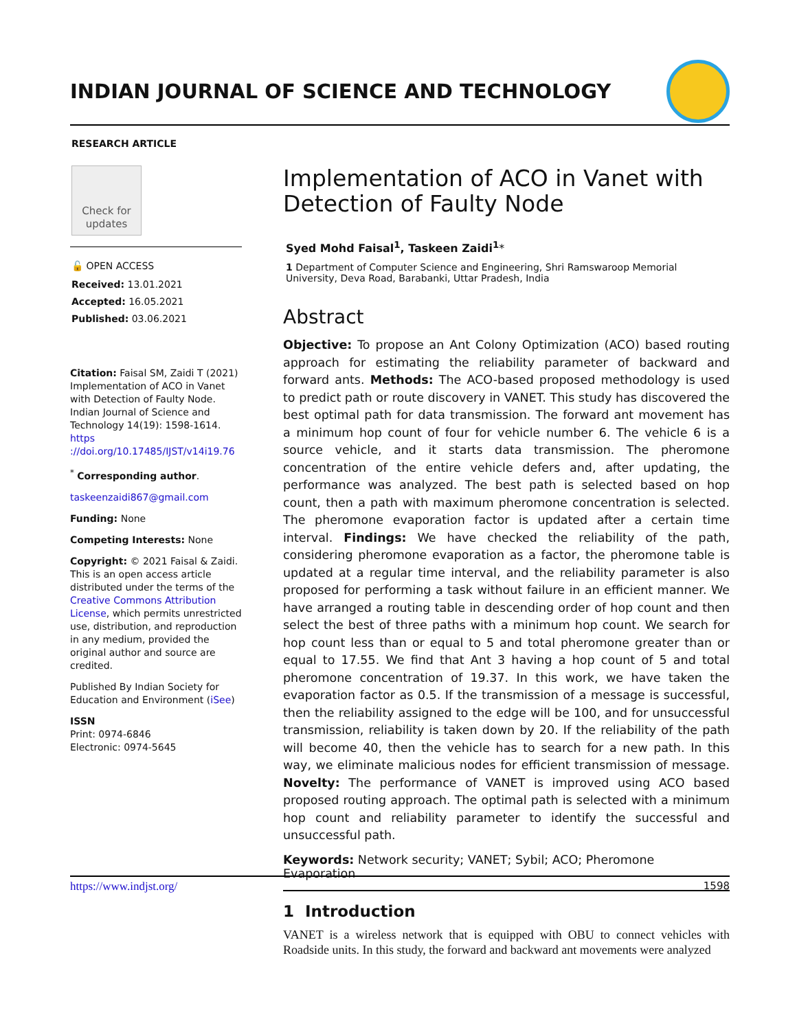INDIAN JOURNAL OF SCIENCE AND TECHNOLOGY
RESEARCH ARTICLE
Check for
updates
🔓 OPEN ACCESS
Received: 13.01.2021
Accepted: 16.05.2021
Published: 03.06.2021
Citation: Faisal SM, Zaidi T (2021) Implementation of ACO in Vanet with Detection of Faulty Node. Indian Journal of Science and Technology 14(19): 1598-1614. https ://doi.org/10.17485/IJST/v14i19.76
<sup>*</sup> Corresponding author.
taskeenzaidi867@gmail.com
Funding: None
Competing Interests: None
Copyright: © 2021 Faisal & Zaidi. This is an open access article distributed under the terms of the Creative Commons Attribution License, which permits unrestricted use, distribution, and reproduction in any medium, provided the original author and source are credited.
Published By Indian Society for Education and Environment (iSee)
ISSN
Print: 0974-6846
Electronic: 0974-5645
Implementation of ACO in Vanet with Detection of Faulty Node
Syed Mohd Faisal<sup>1</sup>, Taskeen Zaidi<sup>1</sup>*
1 Department of Computer Science and Engineering, Shri Ramswaroop Memorial University, Deva Road, Barabanki, Uttar Pradesh, India
Abstract
Objective: To propose an Ant Colony Optimization (ACO) based routing approach for estimating the reliability parameter of backward and forward ants. Methods: The ACO-based proposed methodology is used to predict path or route discovery in VANET. This study has discovered the best optimal path for data transmission. The forward ant movement has a minimum hop count of four for vehicle number 6. The vehicle 6 is a source vehicle, and it starts data transmission. The pheromone concentration of the entire vehicle defers and, after updating, the performance was analyzed. The best path is selected based on hop count, then a path with maximum pheromone concentration is selected. The pheromone evaporation factor is updated after a certain time interval. Findings: We have checked the reliability of the path, considering pheromone evaporation as a factor, the pheromone table is updated at a regular time interval, and the reliability parameter is also proposed for performing a task without failure in an efficient manner. We have arranged a routing table in descending order of hop count and then select the best of three paths with a minimum hop count. We search for hop count less than or equal to 5 and total pheromone greater than or equal to 17.55. We find that Ant 3 having a hop count of 5 and total pheromone concentration of 19.37. In this work, we have taken the evaporation factor as 0.5. If the transmission of a message is successful, then the reliability assigned to the edge will be 100, and for unsuccessful transmission, reliability is taken down by 20. If the reliability of the path will become 40, then the vehicle has to search for a new path. In this way, we eliminate malicious nodes for efficient transmission of message. Novelty: The performance of VANET is improved using ACO based proposed routing approach. The optimal path is selected with a minimum hop count and reliability parameter to identify the successful and unsuccessful path.
Keywords: Network security; VANET; Sybil; ACO; Pheromone Evaporation
1 Introduction
VANET is a wireless network that is equipped with OBU to connect vehicles with Roadside units. In this study, the forward and backward ant movements were analyzed
https://www.indjst.org/ 1598